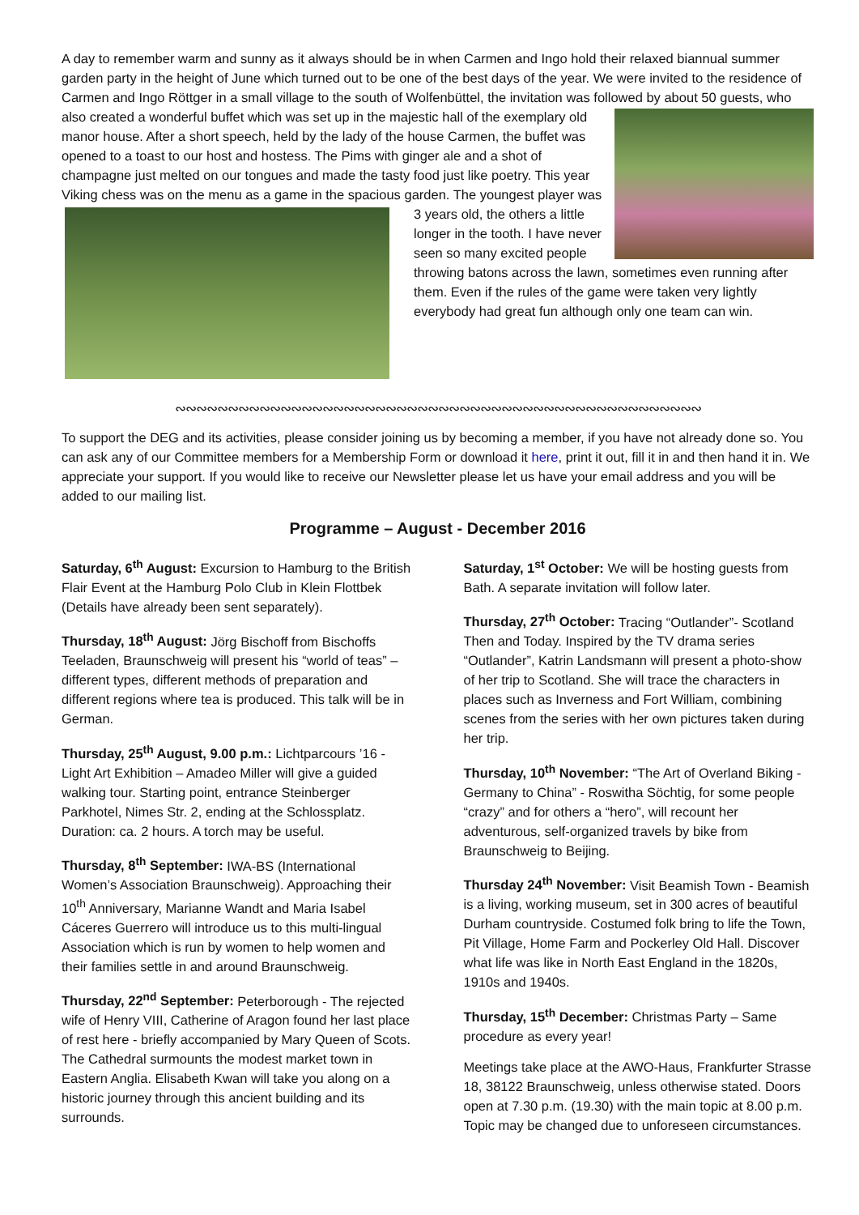A day to remember warm and sunny as it always should be in when Carmen and Ingo hold their relaxed biannual summer garden party in the height of June which turned out to be one of the best days of the year. We were invited to the residence of Carmen and Ingo Röttger in a small village to the south of Wolfenbüttel, the invitation was followed by about 50 guests, who also created a wonderful buffet which was set up in the majestic hall of the exemplary old manor house. After a short speech, held by the lady of the house Carmen, the buffet was opened to a toast to our host and hostess. The Pims with ginger ale and a shot of champagne just melted on our tongues and made the tasty food just like poetry. This year Viking chess was on the menu as a game in the spacious garden. The youngest player was 3 years old, the others a little longer in the tooth. I have never seen so many excited people throwing batons across the lawn, sometimes even running after them. Even if the rules of the game were taken very lightly everybody had great fun although only one team can win.
∾∾∾∾∾∾∾∾∾∾∾∾∾∾∾∾∾∾∾∾∾∾∾∾∾∾∾∾∾∾∾∾∾∾∾∾∾∾∾∾∾∾∾∾∾∾∾∾∾∾
To support the DEG and its activities, please consider joining us by becoming a member, if you have not already done so. You can ask any of our Committee members for a Membership Form or download it here, print it out, fill it in and then hand it in. We appreciate your support. If you would like to receive our Newsletter please let us have your email address and you will be added to our mailing list.
Programme – August - December 2016
Saturday, 6<sup>th</sup> August: Excursion to Hamburg to the British Flair Event at the Hamburg Polo Club in Klein Flottbek (Details have already been sent separately).
Thursday, 18<sup>th</sup> August: Jörg Bischoff from Bischoffs Teeladen, Braunschweig will present his “world of teas” – different types, different methods of preparation and different regions where tea is produced. This talk will be in German.
Thursday, 25<sup>th</sup> August, 9.00 p.m.: Lichtparcours ’16 - Light Art Exhibition – Amadeo Miller will give a guided walking tour. Starting point, entrance Steinberger Parkhotel, Nimes Str. 2, ending at the Schlossplatz. Duration: ca. 2 hours. A torch may be useful.
Thursday, 8<sup>th</sup> September: IWA-BS (International Women’s Association Braunschweig). Approaching their 10<sup>th</sup> Anniversary, Marianne Wandt and Maria Isabel Cáceres Guerrero will introduce us to this multi-lingual Association which is run by women to help women and their families settle in and around Braunschweig.
Thursday, 22<sup>nd</sup> September: Peterborough - The rejected wife of Henry VIII, Catherine of Aragon found her last place of rest here - briefly accompanied by Mary Queen of Scots. The Cathedral surmounts the modest market town in Eastern Anglia. Elisabeth Kwan will take you along on a historic journey through this ancient building and its surrounds.
Saturday, 1<sup>st</sup> October: We will be hosting guests from Bath. A separate invitation will follow later.
Thursday, 27<sup>th</sup> October: Tracing “Outlander”- Scotland Then and Today. Inspired by the TV drama series “Outlander”, Katrin Landsmann will present a photo-show of her trip to Scotland. She will trace the characters in places such as Inverness and Fort William, combining scenes from the series with her own pictures taken during her trip.
Thursday, 10<sup>th</sup> November: “The Art of Overland Biking - Germany to China” - Roswitha Söchtig, for some people “crazy” and for others a “hero”, will recount her adventurous, self-organized travels by bike from Braunschweig to Beijing.
Thursday 24<sup>th</sup> November: Visit Beamish Town - Beamish is a living, working museum, set in 300 acres of beautiful Durham countryside. Costumed folk bring to life the Town, Pit Village, Home Farm and Pockerley Old Hall. Discover what life was like in North East England in the 1820s, 1910s and 1940s.
Thursday, 15<sup>th</sup> December: Christmas Party – Same procedure as every year!
Meetings take place at the AWO-Haus, Frankfurter Strasse 18, 38122 Braunschweig, unless otherwise stated. Doors open at 7.30 p.m. (19.30) with the main topic at 8.00 p.m. Topic may be changed due to unforeseen circumstances.